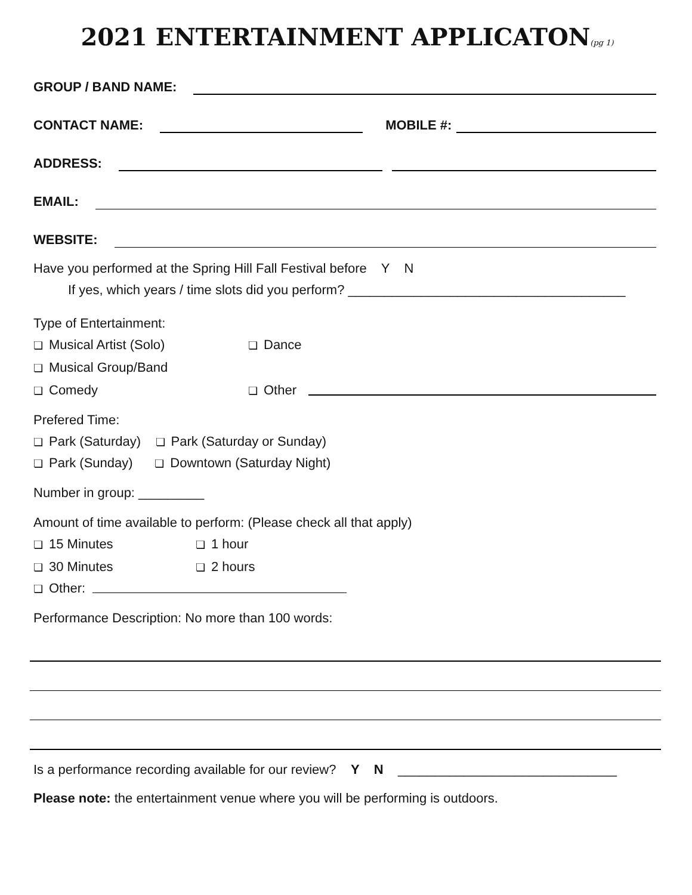2021 ENTERTAINMENT APPLICATON(pg 1)
GROUP / BAND NAME:
CONTACT NAME: MOBILE #:
ADDRESS:
EMAIL:
WEBSITE:
Have you performed at the Spring Hill Fall Festival before Y N
If yes, which years / time slots did you perform? ______________________________________
Type of Entertainment:
❏ Musical Artist (Solo) ❏ Dance ❏ Musical Group/Band ❏ Comedy ❏ Other
Prefered Time:
❏ Park (Saturday) ❏ Park (Saturday or Sunday)
❏ Park (Sunday) ❏ Downtown (Saturday Night)
Number in group: _________
Amount of time available to perform: (Please check all that apply)
❏ 15 Minutes ❏ 1 hour ❏ 30 Minutes ❏ 2 hours
❏ Other:
Performance Description: No more than 100 words:
Is a performance recording available for our review? Y N ______________________________
Please note: the entertainment venue where you will be performing is outdoors.